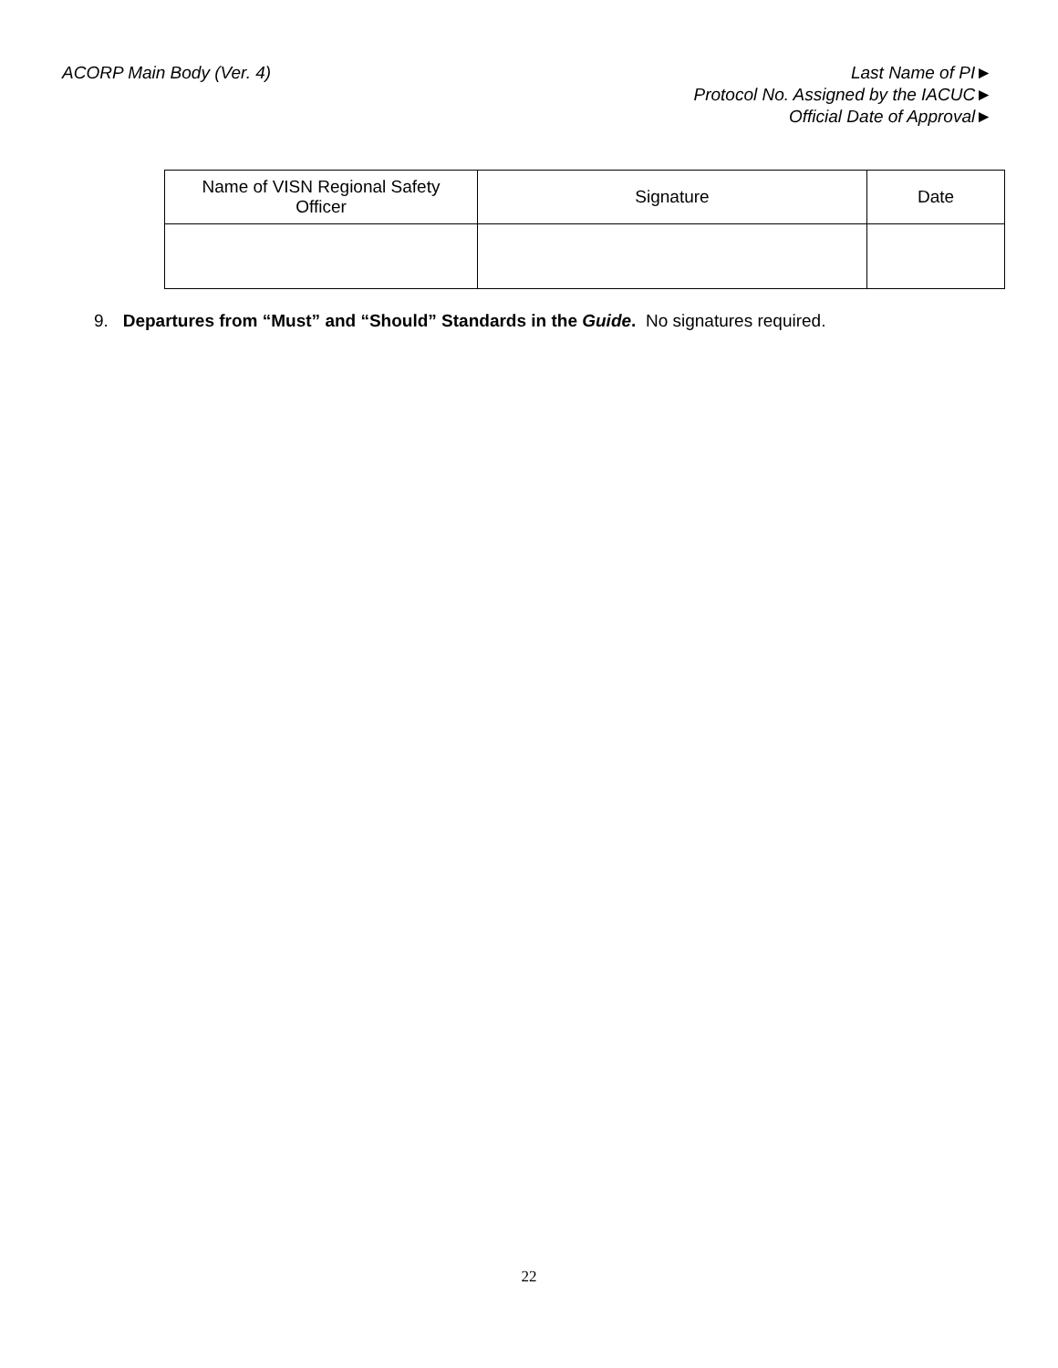ACORP Main Body (Ver. 4) Last Name of PI►
Protocol No. Assigned by the IACUC►
Official Date of Approval►
| Name of VISN Regional Safety Officer | Signature | Date |
9. Departures from “Must” and “Should” Standards in the Guide. No signatures required.
22